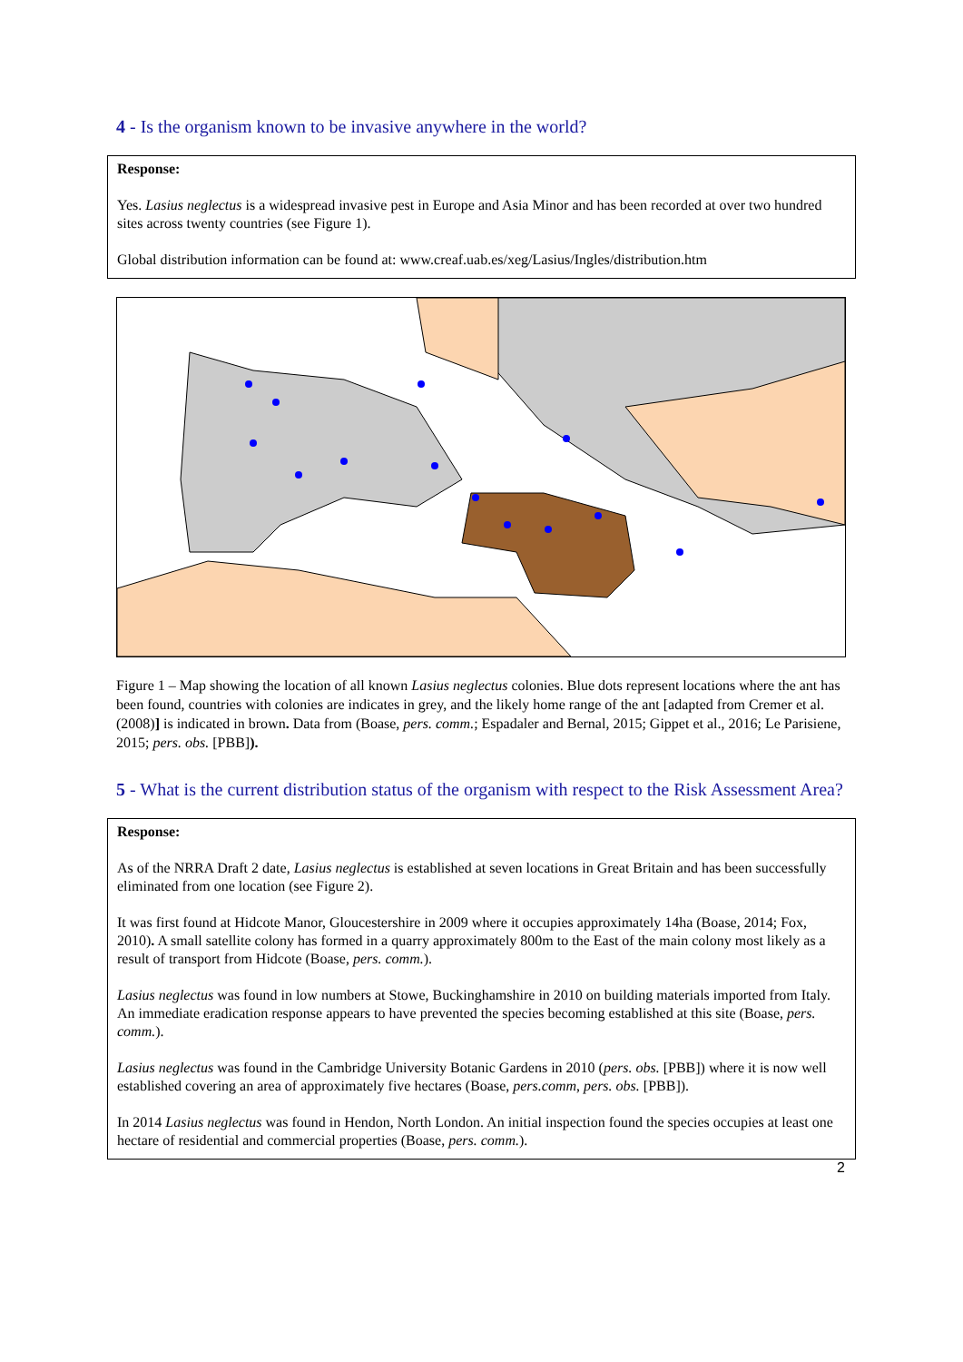4 - Is the organism known to be invasive anywhere in the world?
Response:
Yes. Lasius neglectus is a widespread invasive pest in Europe and Asia Minor and has been recorded at over two hundred sites across twenty countries (see Figure 1).
Global distribution information can be found at: www.creaf.uab.es/xeg/Lasius/Ingles/distribution.htm
Figure 1 – Map showing the location of all known Lasius neglectus colonies. Blue dots represent locations where the ant has been found, countries with colonies are indicates in grey, and the likely home range of the ant [adapted from Cremer et al. (2008)] is indicated in brown. Data from (Boase, pers. comm.; Espadaler and Bernal, 2015; Gippet et al., 2016; Le Parisiene, 2015; pers. obs. [PBB]).
5 - What is the current distribution status of the organism with respect to the Risk Assessment Area?
Response:
As of the NRRA Draft 2 date, Lasius neglectus is established at seven locations in Great Britain and has been successfully eliminated from one location (see Figure 2).
It was first found at Hidcote Manor, Gloucestershire in 2009 where it occupies approximately 14ha (Boase, 2014; Fox, 2010). A small satellite colony has formed in a quarry approximately 800m to the East of the main colony most likely as a result of transport from Hidcote (Boase, pers. comm.).
Lasius neglectus was found in low numbers at Stowe, Buckinghamshire in 2010 on building materials imported from Italy. An immediate eradication response appears to have prevented the species becoming established at this site (Boase, pers. comm.).
Lasius neglectus was found in the Cambridge University Botanic Gardens in 2010 (pers. obs. [PBB]) where it is now well established covering an area of approximately five hectares (Boase, pers.comm, pers. obs. [PBB]).
In 2014 Lasius neglectus was found in Hendon, North London. An initial inspection found the species occupies at least one hectare of residential and commercial properties (Boase, pers. comm.).
2